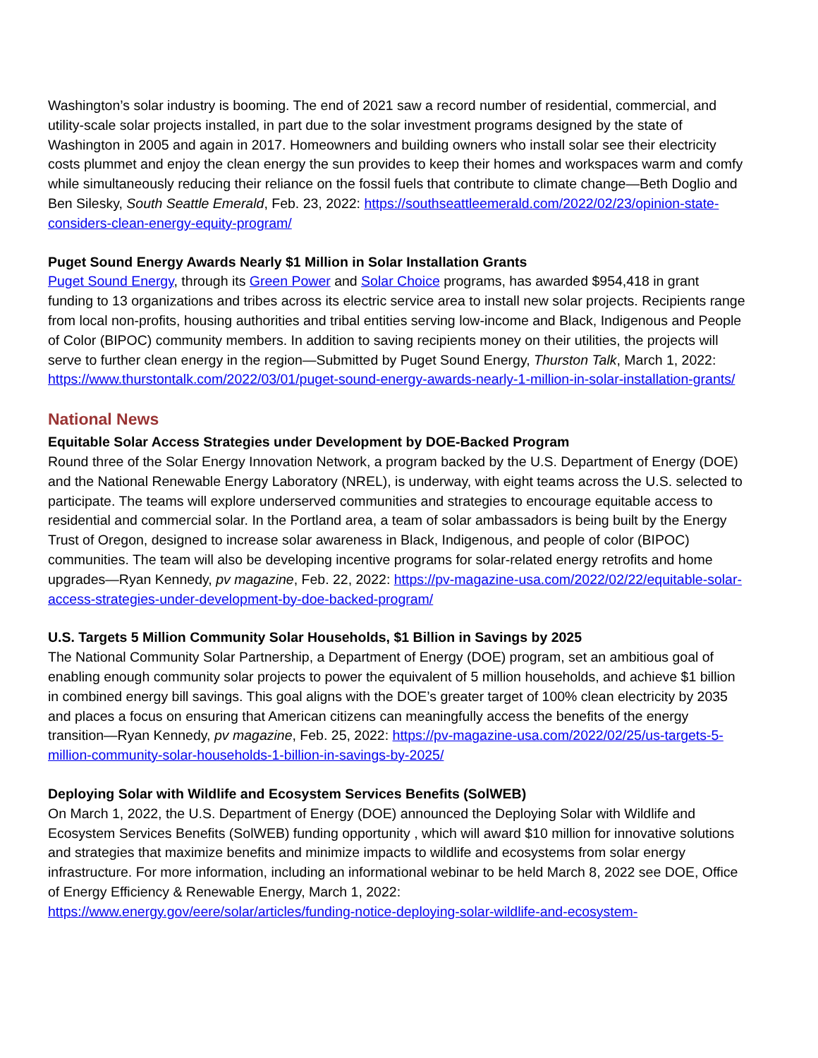Washington’s solar industry is booming. The end of 2021 saw a record number of residential, commercial, and utility-scale solar projects installed, in part due to the solar investment programs designed by the state of Washington in 2005 and again in 2017. Homeowners and building owners who install solar see their electricity costs plummet and enjoy the clean energy the sun provides to keep their homes and workspaces warm and comfy while simultaneously reducing their reliance on the fossil fuels that contribute to climate change—Beth Doglio and Ben Silesky, South Seattle Emerald, Feb. 23, 2022: https://southseattleemerald.com/2022/02/23/opinion-state-considers-clean-energy-equity-program/
Puget Sound Energy Awards Nearly $1 Million in Solar Installation Grants
Puget Sound Energy, through its Green Power and Solar Choice programs, has awarded $954,418 in grant funding to 13 organizations and tribes across its electric service area to install new solar projects. Recipients range from local non-profits, housing authorities and tribal entities serving low-income and Black, Indigenous and People of Color (BIPOC) community members. In addition to saving recipients money on their utilities, the projects will serve to further clean energy in the region—Submitted by Puget Sound Energy, Thurston Talk, March 1, 2022: https://www.thurstontalk.com/2022/03/01/puget-sound-energy-awards-nearly-1-million-in-solar-installation-grants/
National News
Equitable Solar Access Strategies under Development by DOE-Backed Program
Round three of the Solar Energy Innovation Network, a program backed by the U.S. Department of Energy (DOE) and the National Renewable Energy Laboratory (NREL), is underway, with eight teams across the U.S. selected to participate. The teams will explore underserved communities and strategies to encourage equitable access to residential and commercial solar. In the Portland area, a team of solar ambassadors is being built by the Energy Trust of Oregon, designed to increase solar awareness in Black, Indigenous, and people of color (BIPOC) communities. The team will also be developing incentive programs for solar-related energy retrofits and home upgrades—Ryan Kennedy, pv magazine, Feb. 22, 2022: https://pv-magazine-usa.com/2022/02/22/equitable-solar-access-strategies-under-development-by-doe-backed-program/
U.S. Targets 5 Million Community Solar Households, $1 Billion in Savings by 2025
The National Community Solar Partnership, a Department of Energy (DOE) program, set an ambitious goal of enabling enough community solar projects to power the equivalent of 5 million households, and achieve $1 billion in combined energy bill savings. This goal aligns with the DOE’s greater target of 100% clean electricity by 2035 and places a focus on ensuring that American citizens can meaningfully access the benefits of the energy transition—Ryan Kennedy, pv magazine, Feb. 25, 2022: https://pv-magazine-usa.com/2022/02/25/us-targets-5-million-community-solar-households-1-billion-in-savings-by-2025/
Deploying Solar with Wildlife and Ecosystem Services Benefits (SolWEB)
On March 1, 2022, the U.S. Department of Energy (DOE) announced the Deploying Solar with Wildlife and Ecosystem Services Benefits (SolWEB) funding opportunity , which will award $10 million for innovative solutions and strategies that maximize benefits and minimize impacts to wildlife and ecosystems from solar energy infrastructure. For more information, including an informational webinar to be held March 8, 2022 see DOE, Office of Energy Efficiency & Renewable Energy, March 1, 2022:
https://www.energy.gov/eere/solar/articles/funding-notice-deploying-solar-wildlife-and-ecosystem-